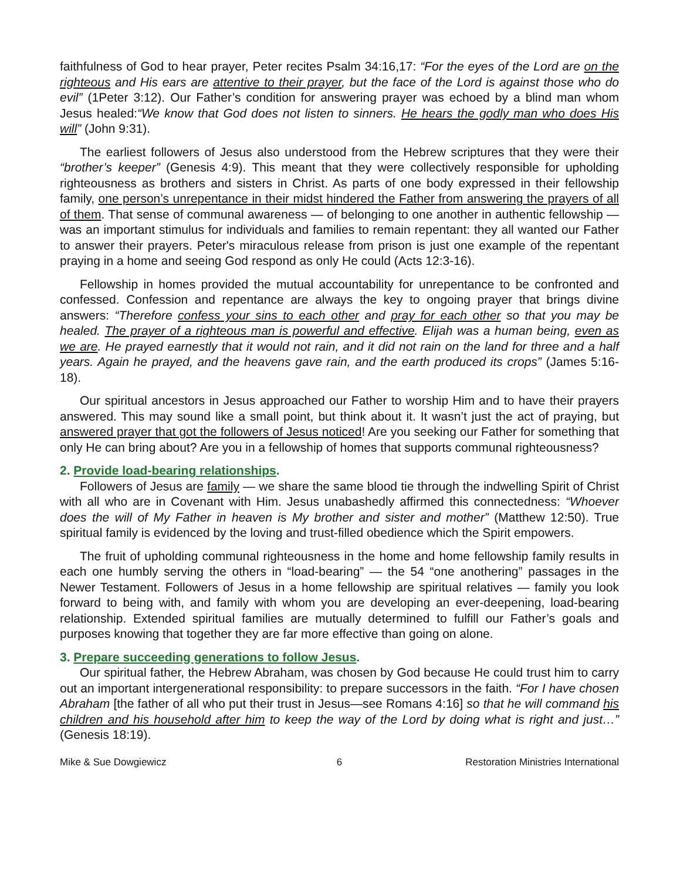faithfulness of God to hear prayer, Peter recites Psalm 34:16,17: “For the eyes of the Lord are on the righteous and His ears are attentive to their prayer, but the face of the Lord is against those who do evil” (1Peter 3:12). Our Father’s condition for answering prayer was echoed by a blind man whom Jesus healed:“We know that God does not listen to sinners. He hears the godly man who does His will” (John 9:31).
The earliest followers of Jesus also understood from the Hebrew scriptures that they were their “brother’s keeper” (Genesis 4:9). This meant that they were collectively responsible for upholding righteousness as brothers and sisters in Christ. As parts of one body expressed in their fellowship family, one person’s unrepentance in their midst hindered the Father from answering the prayers of all of them. That sense of communal awareness — of belonging to one another in authentic fellowship — was an important stimulus for individuals and families to remain repentant: they all wanted our Father to answer their prayers. Peter's miraculous release from prison is just one example of the repentant praying in a home and seeing God respond as only He could (Acts 12:3-16).
Fellowship in homes provided the mutual accountability for unrepentance to be confronted and confessed. Confession and repentance are always the key to ongoing prayer that brings divine answers: “Therefore confess your sins to each other and pray for each other so that you may be healed. The prayer of a righteous man is powerful and effective. Elijah was a human being, even as we are. He prayed earnestly that it would not rain, and it did not rain on the land for three and a half years. Again he prayed, and the heavens gave rain, and the earth produced its crops” (James 5:16-18).
Our spiritual ancestors in Jesus approached our Father to worship Him and to have their prayers answered. This may sound like a small point, but think about it. It wasn’t just the act of praying, but answered prayer that got the followers of Jesus noticed! Are you seeking our Father for something that only He can bring about? Are you in a fellowship of homes that supports communal righteousness?
2. Provide load-bearing relationships.
Followers of Jesus are family — we share the same blood tie through the indwelling Spirit of Christ with all who are in Covenant with Him. Jesus unabashedly affirmed this connectedness: “Whoever does the will of My Father in heaven is My brother and sister and mother” (Matthew 12:50). True spiritual family is evidenced by the loving and trust-filled obedience which the Spirit empowers.
The fruit of upholding communal righteousness in the home and home fellowship family results in each one humbly serving the others in “load-bearing” — the 54 “one anothering” passages in the Newer Testament. Followers of Jesus in a home fellowship are spiritual relatives — family you look forward to being with, and family with whom you are developing an ever-deepening, load-bearing relationship. Extended spiritual families are mutually determined to fulfill our Father’s goals and purposes knowing that together they are far more effective than going on alone.
3. Prepare succeeding generations to follow Jesus.
Our spiritual father, the Hebrew Abraham, was chosen by God because He could trust him to carry out an important intergenerational responsibility: to prepare successors in the faith. “For I have chosen Abraham [the father of all who put their trust in Jesus—see Romans 4:16] so that he will command his children and his household after him to keep the way of the Lord by doing what is right and just…” (Genesis 18:19).
Mike & Sue Dowgiewicz 6 Restoration Ministries International